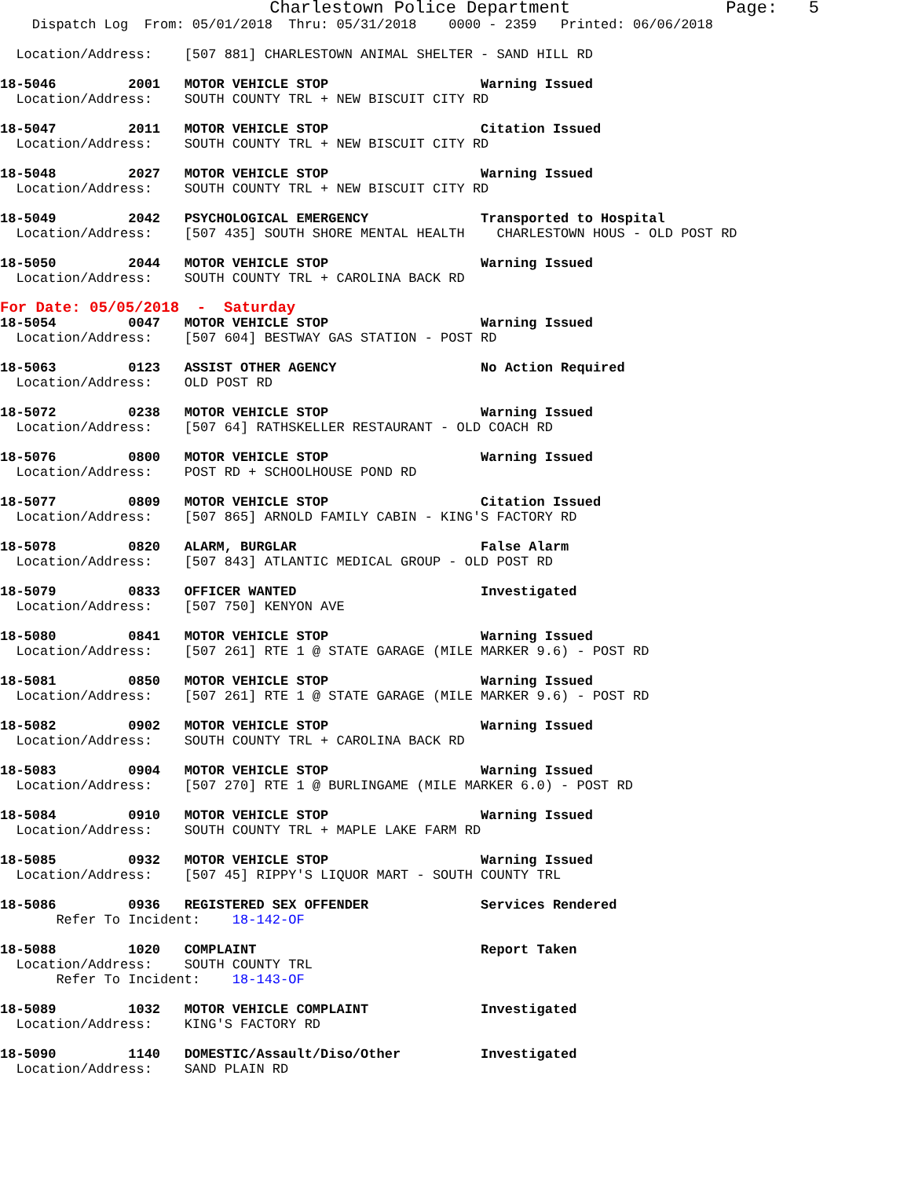Charlestown Police Department               Page:   5
    Dispatch Log  From: 05/01/2018  Thru: 05/31/2018    0000 - 2359   Printed: 06/06/2018

  Location/Address:    [507 881] CHARLESTOWN ANIMAL SHELTER - SAND HILL RD

18-5046         2001   MOTOR VEHICLE STOP                   Warning Issued
  Location/Address:    SOUTH COUNTY TRL + NEW BISCUIT CITY RD

18-5047         2011   MOTOR VEHICLE STOP                   Citation Issued
  Location/Address:    SOUTH COUNTY TRL + NEW BISCUIT CITY RD

18-5048         2027   MOTOR VEHICLE STOP                   Warning Issued
  Location/Address:    SOUTH COUNTY TRL + NEW BISCUIT CITY RD

18-5049         2042   PSYCHOLOGICAL EMERGENCY              Transported to Hospital
  Location/Address:    [507 435] SOUTH SHORE MENTAL HEALTH    CHARLESTOWN HOUS - OLD POST RD

18-5050         2044   MOTOR VEHICLE STOP                   Warning Issued
  Location/Address:    SOUTH COUNTY TRL + CAROLINA BACK RD
For Date: 05/05/2018  -  Saturday
18-5054         0047   MOTOR VEHICLE STOP                   Warning Issued
  Location/Address:    [507 604] BESTWAY GAS STATION - POST RD

18-5063         0123   ASSIST OTHER AGENCY                  No Action Required
  Location/Address:    OLD POST RD

18-5072         0238   MOTOR VEHICLE STOP                   Warning Issued
  Location/Address:    [507 64] RATHSKELLER RESTAURANT - OLD COACH RD

18-5076         0800   MOTOR VEHICLE STOP                   Warning Issued
  Location/Address:    POST RD + SCHOOLHOUSE POND RD

18-5077         0809   MOTOR VEHICLE STOP                   Citation Issued
  Location/Address:    [507 865] ARNOLD FAMILY CABIN - KING'S FACTORY RD

18-5078         0820   ALARM, BURGLAR                       False Alarm
  Location/Address:    [507 843] ATLANTIC MEDICAL GROUP - OLD POST RD

18-5079         0833   OFFICER WANTED                       Investigated
  Location/Address:    [507 750] KENYON AVE

18-5080         0841   MOTOR VEHICLE STOP                   Warning Issued
  Location/Address:    [507 261] RTE 1 @ STATE GARAGE (MILE MARKER 9.6) - POST RD

18-5081         0850   MOTOR VEHICLE STOP                   Warning Issued
  Location/Address:    [507 261] RTE 1 @ STATE GARAGE (MILE MARKER 9.6) - POST RD

18-5082         0902   MOTOR VEHICLE STOP                   Warning Issued
  Location/Address:    SOUTH COUNTY TRL + CAROLINA BACK RD

18-5083         0904   MOTOR VEHICLE STOP                   Warning Issued
  Location/Address:    [507 270] RTE 1 @ BURLINGAME (MILE MARKER 6.0) - POST RD

18-5084         0910   MOTOR VEHICLE STOP                   Warning Issued
  Location/Address:    SOUTH COUNTY TRL + MAPLE LAKE FARM RD

18-5085         0932   MOTOR VEHICLE STOP                   Warning Issued
  Location/Address:    [507 45] RIPPY'S LIQUOR MART - SOUTH COUNTY TRL

18-5086         0936   REGISTERED SEX OFFENDER              Services Rendered
       Refer To Incident:    18-142-OF

18-5088         1020   COMPLAINT                            Report Taken
  Location/Address:    SOUTH COUNTY TRL
       Refer To Incident:    18-143-OF

18-5089         1032   MOTOR VEHICLE COMPLAINT              Investigated
  Location/Address:    KING'S FACTORY RD

18-5090         1140   DOMESTIC/Assault/Diso/Other          Investigated
  Location/Address:    SAND PLAIN RD